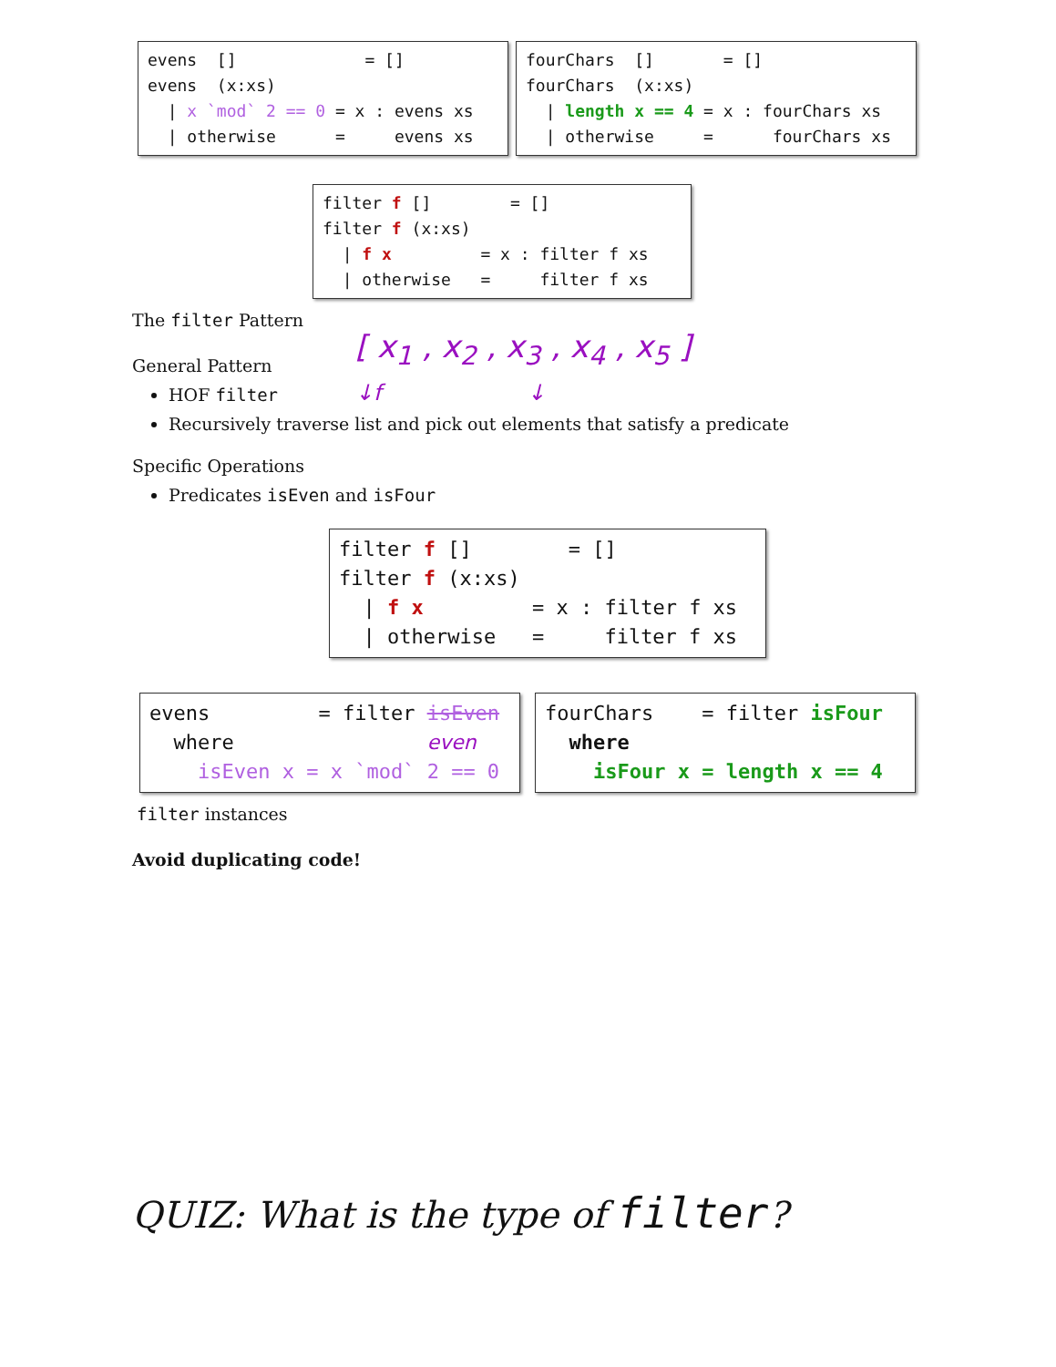evens [] = [] evens (x:xs) | x `mod` 2 == 0 = x : evens xs | otherwise = evens xs
fourChars [] = [] fourChars (x:xs) | length x == 4 = x : fourChars xs | otherwise = fourChars xs
filter f [] = [] filter f (x:xs) | f x = x : filter f xs | otherwise = filter f xs
The filter Pattern
[ x<sub>1</sub> , x<sub>2</sub> , x<sub>3</sub> , x<sub>4</sub> , x<sub>5</sub> ]
↓f ↓
General Pattern
HOF filter
Recursively traverse list and pick out elements that satisfy a predicate
Specific Operations
Predicates isEven and isFour
filter f [] = [] filter f (x:xs) | f x = x : filter f xs | otherwise = filter f xs
evens = filter isEven where even isEven x = x `mod` 2 == 0
fourChars = filter isFour where isFour x = length x == 4
filter instances
Avoid duplicating code!
QUIZ: What is the type of filter?